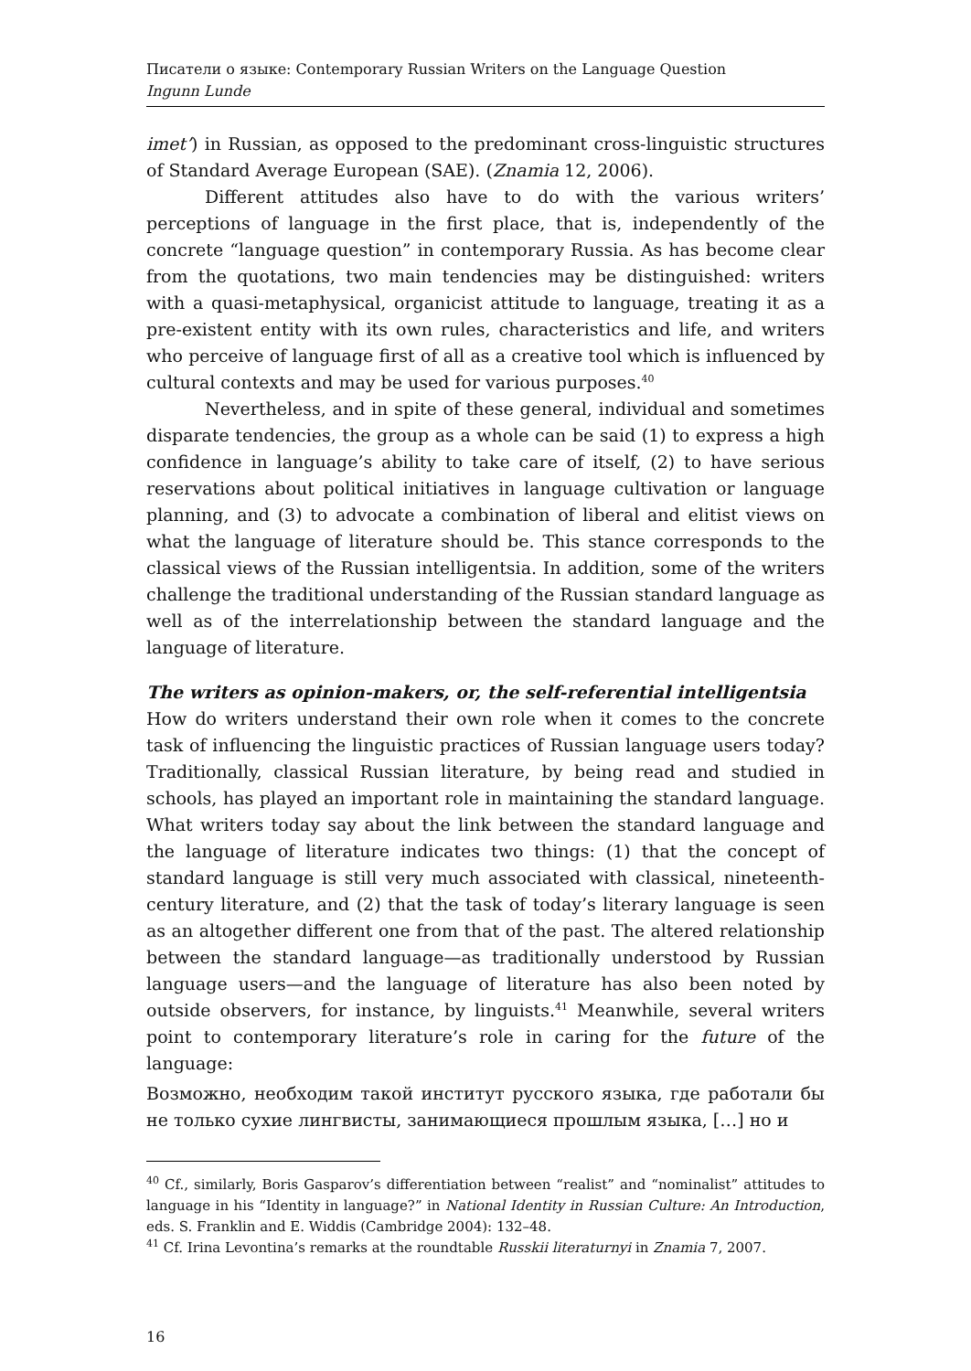Писатели о языке: Contemporary Russian Writers on the Language Question
Ingunn Lunde
imet’) in Russian, as opposed to the predominant cross-linguistic structures of Standard Average European (SAE). (Znamia 12, 2006).
Different attitudes also have to do with the various writers’ perceptions of language in the first place, that is, independently of the concrete “language question” in contemporary Russia. As has become clear from the quotations, two main tendencies may be distinguished: writers with a quasi-metaphysical, organicist attitude to language, treating it as a pre-existent entity with its own rules, characteristics and life, and writers who perceive of language first of all as a creative tool which is influenced by cultural contexts and may be used for various purposes.<sup>40</sup>
Nevertheless, and in spite of these general, individual and sometimes disparate tendencies, the group as a whole can be said (1) to express a high confidence in language’s ability to take care of itself, (2) to have serious reservations about political initiatives in language cultivation or language planning, and (3) to advocate a combination of liberal and elitist views on what the language of literature should be. This stance corresponds to the classical views of the Russian intelligentsia. In addition, some of the writers challenge the traditional understanding of the Russian standard language as well as of the interrelationship between the standard language and the language of literature.
The writers as opinion-makers, or, the self-referential intelligentsia
How do writers understand their own role when it comes to the concrete task of influencing the linguistic practices of Russian language users today? Traditionally, classical Russian literature, by being read and studied in schools, has played an important role in maintaining the standard language. What writers today say about the link between the standard language and the language of literature indicates two things: (1) that the concept of standard language is still very much associated with classical, nineteenth-century literature, and (2) that the task of today’s literary language is seen as an altogether different one from that of the past. The altered relationship between the standard language—as traditionally understood by Russian language users—and the language of literature has also been noted by outside observers, for instance, by linguists.<sup>41</sup> Meanwhile, several writers point to contemporary literature’s role in caring for the future of the language:
Возможно, необходим такой институт русского языка, где работали бы не только сухие лингвисты, занимающиеся прошлым языка, […] но и
<sup>40</sup> Cf., similarly, Boris Gasparov’s differentiation between “realist” and “nominalist” attitudes to language in his “Identity in language?” in National Identity in Russian Culture: An Introduction, eds. S. Franklin and E. Widdis (Cambridge 2004): 132–48.
<sup>41</sup> Cf. Irina Levontina’s remarks at the roundtable Russkii literaturnyi in Znamia 7, 2007.
16